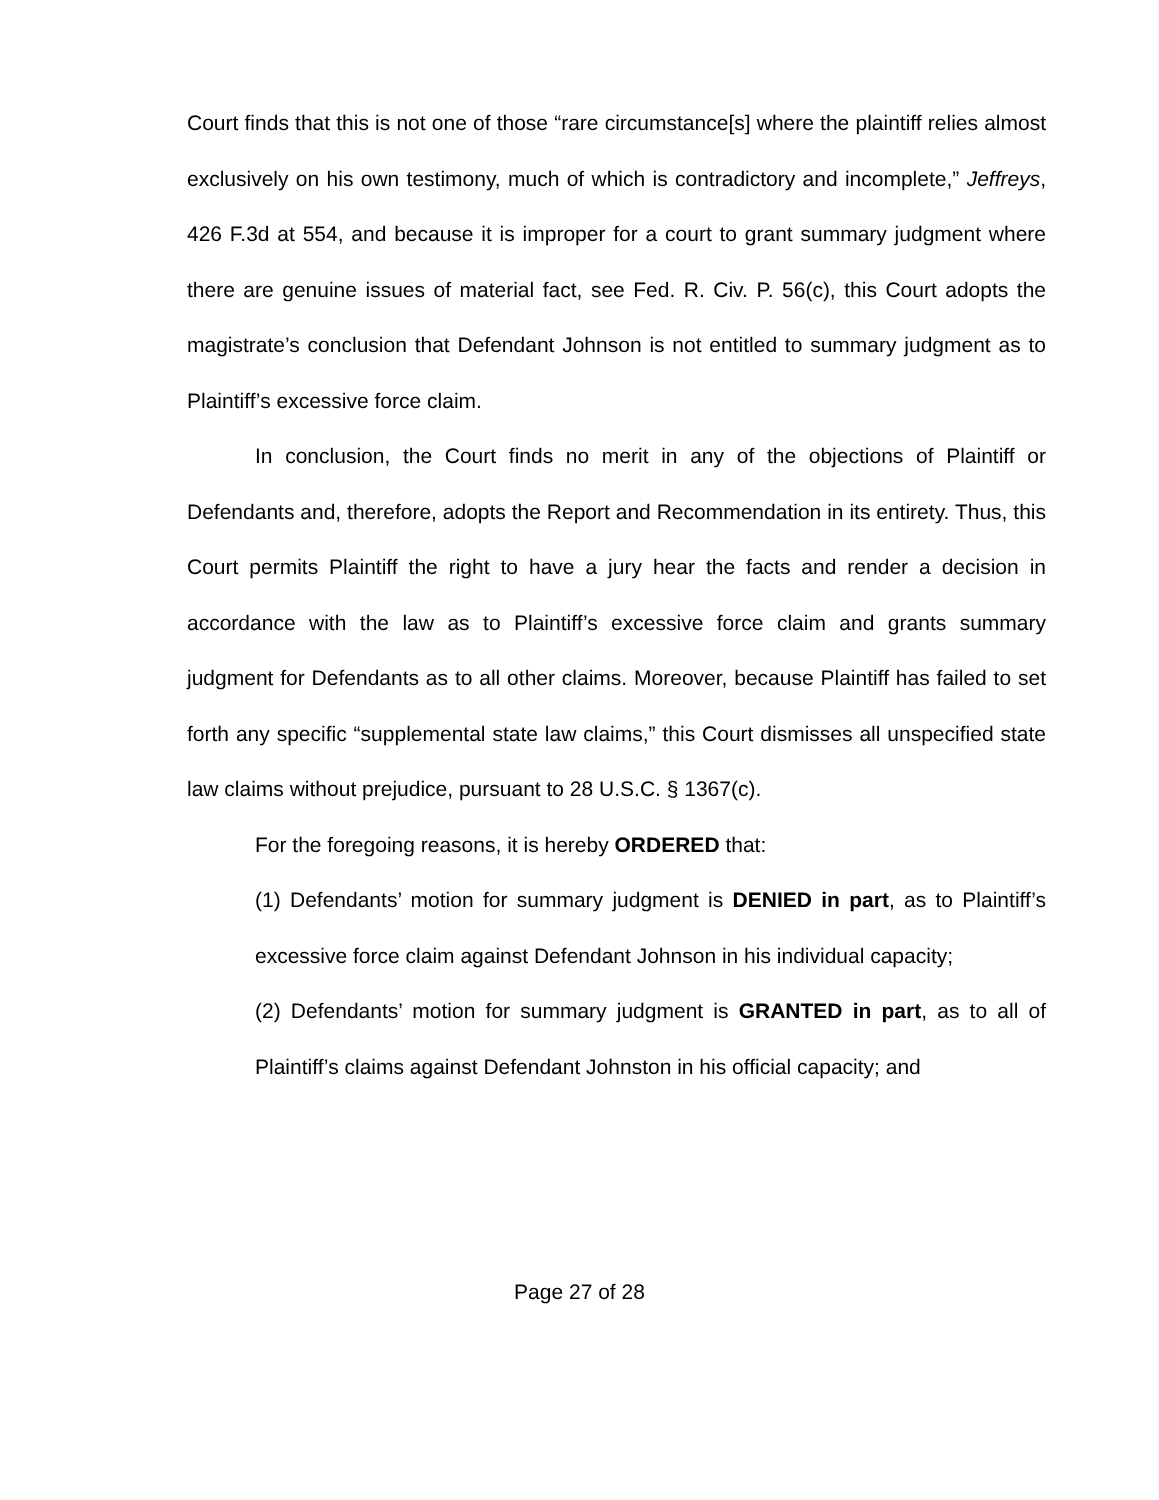Court finds that this is not one of those “rare circumstance[s] where the plaintiff relies almost exclusively on his own testimony, much of which is contradictory and incomplete,” Jeffreys, 426 F.3d at 554, and because it is improper for a court to grant summary judgment where there are genuine issues of material fact, see Fed. R. Civ. P. 56(c), this Court adopts the magistrate’s conclusion that Defendant Johnson is not entitled to summary judgment as to Plaintiff’s excessive force claim.
In conclusion, the Court finds no merit in any of the objections of Plaintiff or Defendants and, therefore, adopts the Report and Recommendation in its entirety. Thus, this Court permits Plaintiff the right to have a jury hear the facts and render a decision in accordance with the law as to Plaintiff’s excessive force claim and grants summary judgment for Defendants as to all other claims. Moreover, because Plaintiff has failed to set forth any specific “supplemental state law claims,” this Court dismisses all unspecified state law claims without prejudice, pursuant to 28 U.S.C. § 1367(c).
For the foregoing reasons, it is hereby ORDERED that:
(1) Defendants’ motion for summary judgment is DENIED in part, as to Plaintiff’s excessive force claim against Defendant Johnson in his individual capacity;
(2) Defendants’ motion for summary judgment is GRANTED in part, as to all of Plaintiff’s claims against Defendant Johnston in his official capacity; and
Page 27 of 28